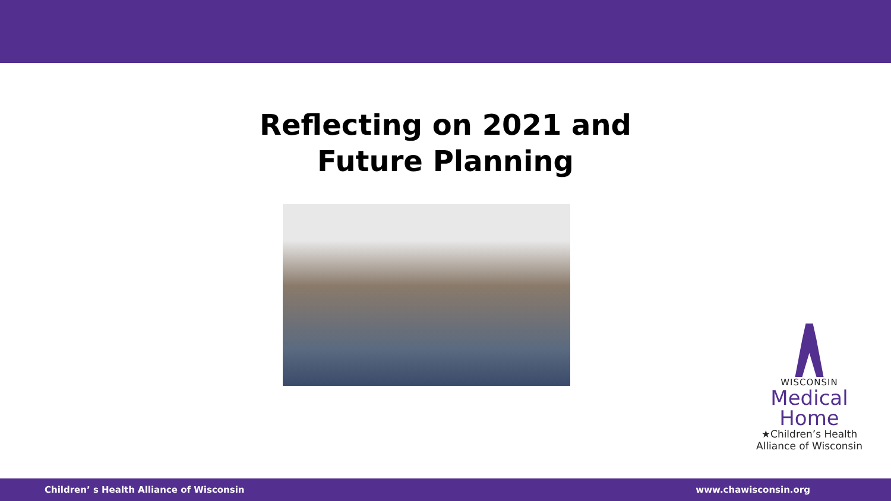Reflecting on 2021 and
Future Planning
WISCONSIN
Medical
Home
★Children’s Health
Alliance of Wisconsin
Children’ s Health Alliance of Wisconsin www.chawisconsin.org